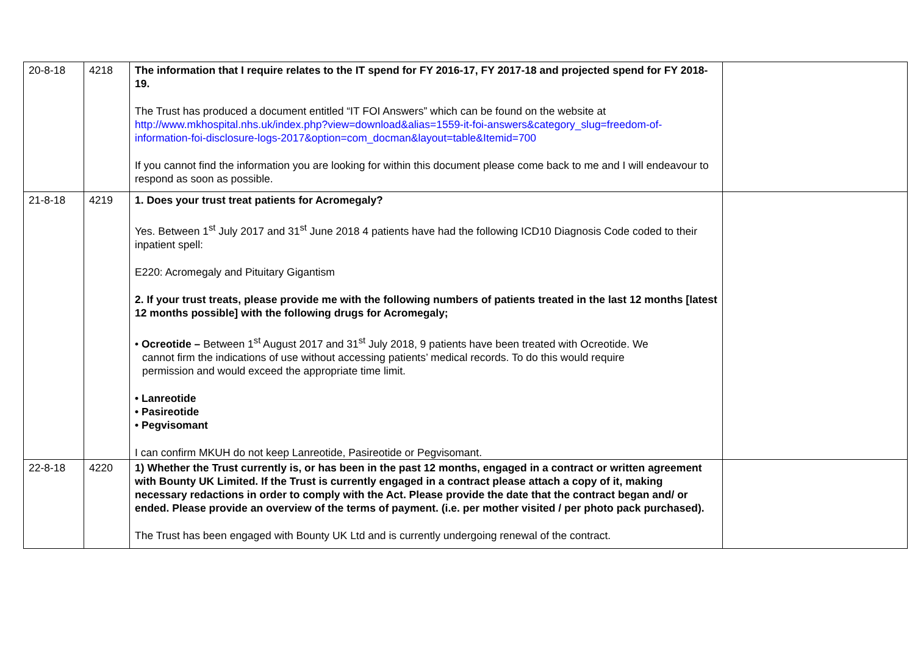| 20-8-18 | 4218 | The information that I require relates to the IT spend for FY 2016-17, FY 2017-18 and projected spend for FY 2018-19. The Trust has produced a document entitled “IT FOI Answers” which can be found on the website at http://www.mkhospital.nhs.uk/index.php?view=download&alias=1559-it-foi-answers&category_slug=freedom-of-information-foi-disclosure-logs-2017&option=com_docman&layout=table&Itemid=700 If you cannot find the information you are looking for within this document please come back to me and I will endeavour to respond as soon as possible. | |
| 21-8-18 | 4219 | 1. Does your trust treat patients for Acromegaly? Yes. Between 1<sup>st</sup> July 2017 and 31<sup>st</sup> June 2018 4 patients have had the following ICD10 Diagnosis Code coded to their inpatient spell: E220: Acromegaly and Pituitary Gigantism 2. If your trust treats, please provide me with the following numbers of patients treated in the last 12 months [latest 12 months possible] with the following drugs for Acromegaly; • Ocreotide – Between 1<sup>st</sup> August 2017 and 31<sup>st</sup> July 2018, 9 patients have been treated with Ocreotide. We cannot firm the indications of use without accessing patients’ medical records. To do this would require permission and would exceed the appropriate time limit. • Lanreotide • Pasireotide • Pegvisomant I can confirm MKUH do not keep Lanreotide, Pasireotide or Pegvisomant. | |
| 22-8-18 | 4220 | 1) Whether the Trust currently is, or has been in the past 12 months, engaged in a contract or written agreement with Bounty UK Limited. If the Trust is currently engaged in a contract please attach a copy of it, making necessary redactions in order to comply with the Act. Please provide the date that the contract began and/ or ended. Please provide an overview of the terms of payment. (i.e. per mother visited / per photo pack purchased). The Trust has been engaged with Bounty UK Ltd and is currently undergoing renewal of the contract. | |